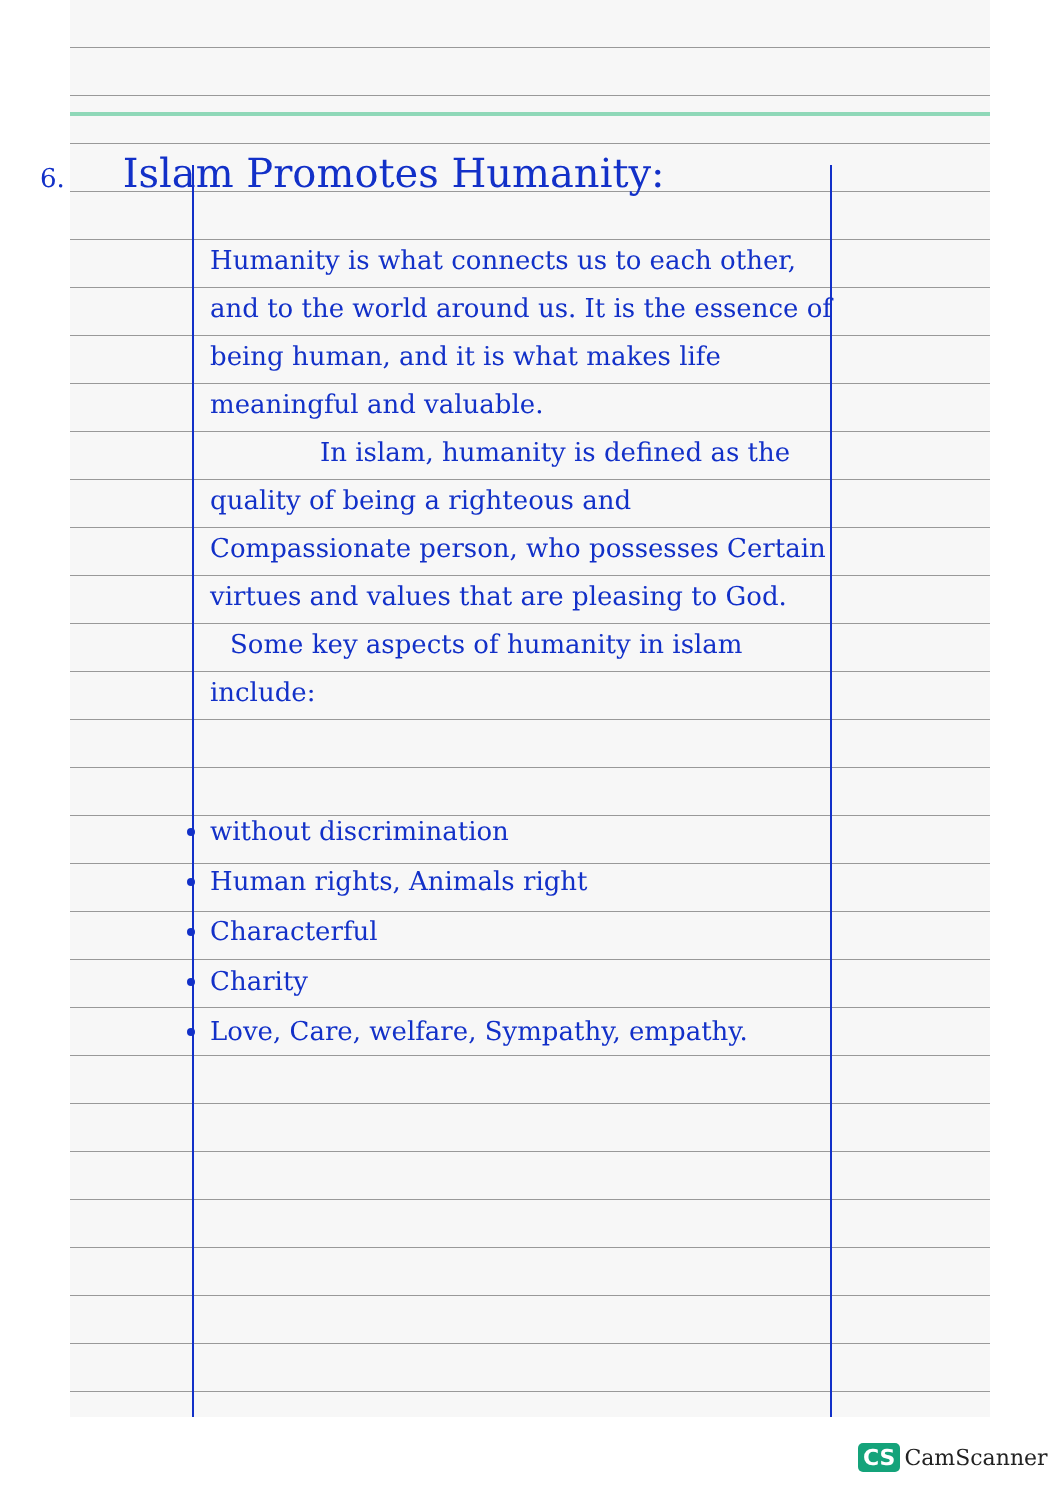6. Islam Promotes Humanity:
Humanity is what connects us to each other, and to the world around us. It is the essence of being human, and it is what makes life meaningful and valuable.
In islam, humanity is defined as the quality of being a righteous and Compassionate person, who possesses Certain virtues and values that are pleasing to God.
Some key aspects of humanity in islam include:
without discrimination
Human rights, Animals right
Characterful
Charity
Love, Care, welfare, Sympathy, empathy.
CS CamScanner